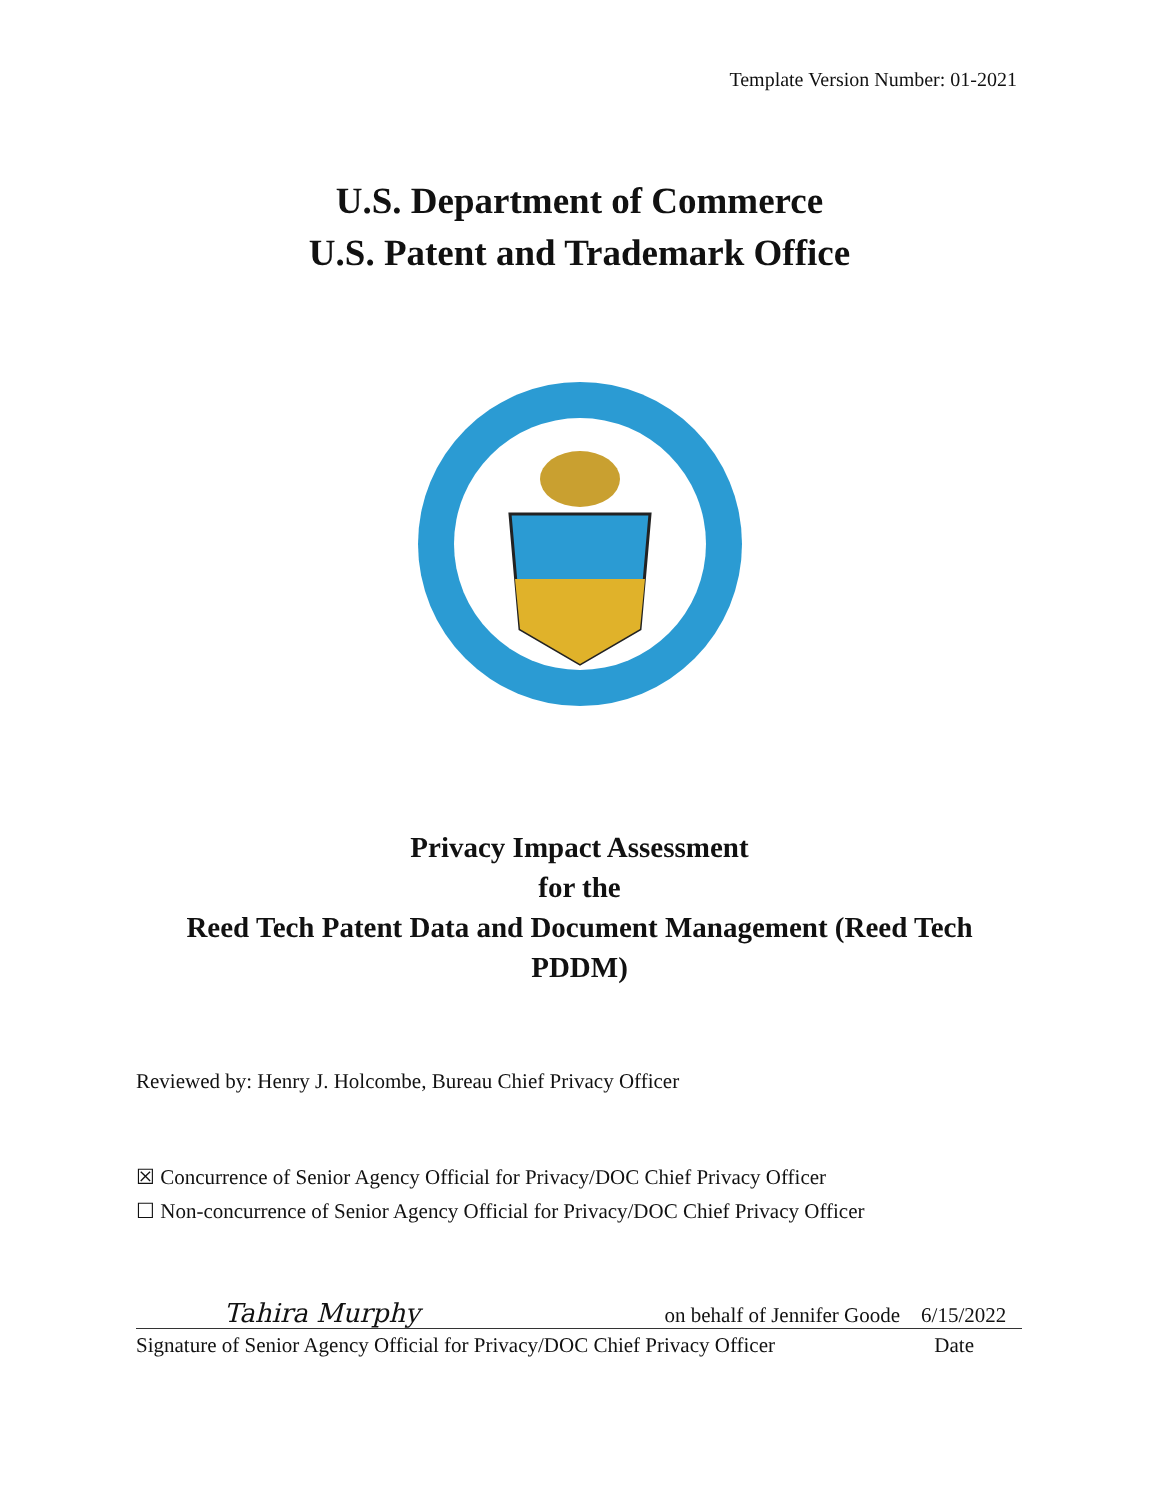Template Version Number: 01-2021
U.S. Department of Commerce
U.S. Patent and Trademark Office
Privacy Impact Assessment
for the
Reed Tech Patent Data and Document Management (Reed Tech
PDDM)
Reviewed by: Henry J. Holcombe, Bureau Chief Privacy Officer
☒ Concurrence of Senior Agency Official for Privacy/DOC Chief Privacy Officer
☐ Non-concurrence of Senior Agency Official for Privacy/DOC Chief Privacy Officer
Tahira Murphy on behalf of Jennifer Goode 6/15/2022
Signature of Senior Agency Official for Privacy/DOC Chief Privacy Officer Date